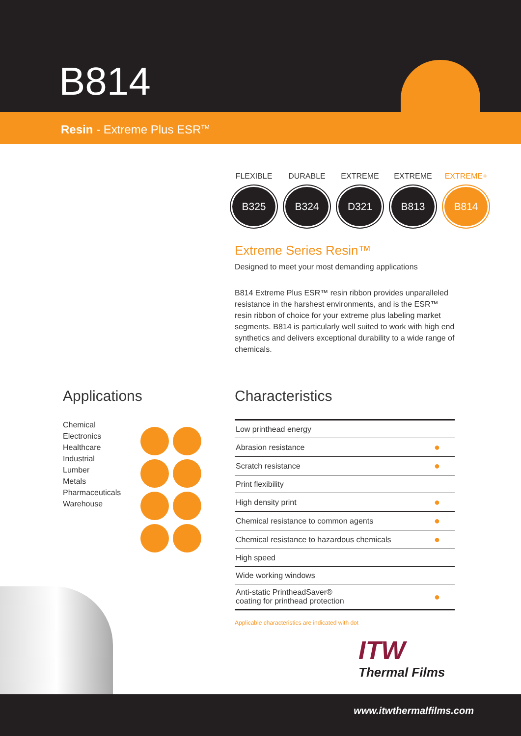B814
Resin - Extreme Plus ESR<sup>TM</sup>
FLEXIBLE
B325
DURABLE
B324
EXTREME
D321
EXTREME
B813
EXTREME+
B814
Extreme Series Resin™
Designed to meet your most demanding applications
B814 Extreme Plus ESR™ resin ribbon provides unparalleled resistance in the harshest environments, and is the ESR™ resin ribbon of choice for your extreme plus labeling market segments. B814 is particularly well suited to work with high end synthetics and delivers exceptional durability to a wide range of chemicals.
Applications
Chemical
Electronics
Healthcare
Industrial
Lumber
Metals
Pharmaceuticals
Warehouse
Characteristics
| Low printhead energy | |
| Abrasion resistance | ● |
| Scratch resistance | ● |
| Print flexibility | |
| High density print | ● |
| Chemical resistance to common agents | ● |
| Chemical resistance to hazardous chemicals | ● |
| High speed | |
| Wide working windows | |
| Anti-static PrintheadSaver® coating for printhead protection | ● |
Applicable characteristics are indicated with dot
ITW
Thermal Films
www.itwthermalfilms.com